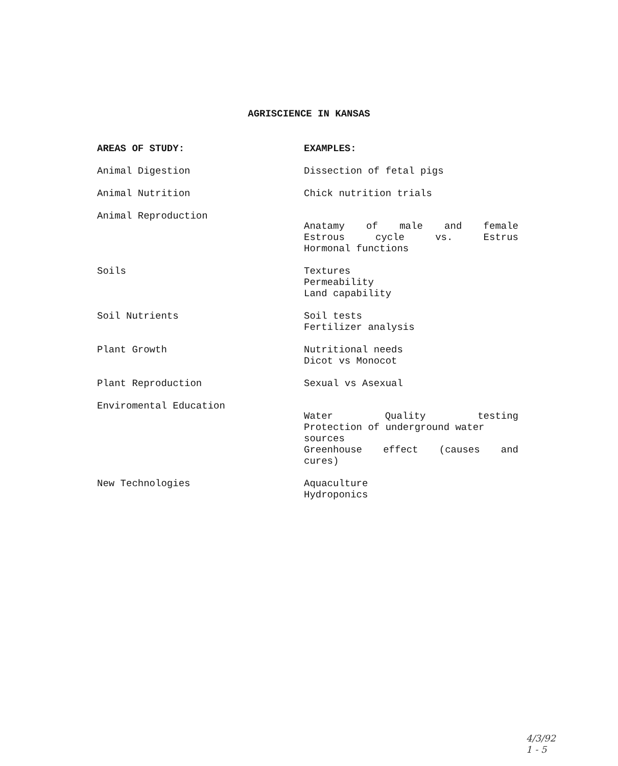AGRISCIENCE IN KANSAS
| AREAS OF STUDY: | EXAMPLES: |
| --- | --- |
| Animal Digestion | Dissection of fetal pigs |
| Animal Nutrition | Chick nutrition trials |
| Animal Reproduction | Anatamy of male and female Estrous cycle vs. Estrus Hormonal functions |
| Soils | Textures Permeability Land capability |
| Soil Nutrients | Soil tests Fertilizer analysis |
| Plant Growth | Nutritional needs Dicot vs Monocot |
| Plant Reproduction | Sexual vs Asexual |
| Enviromental Education | Water Quality testing Protection of underground water sources Greenhouse effect (causes and cures) |
| New Technologies | Aquaculture Hydroponics |
4/3/92
1 - 5